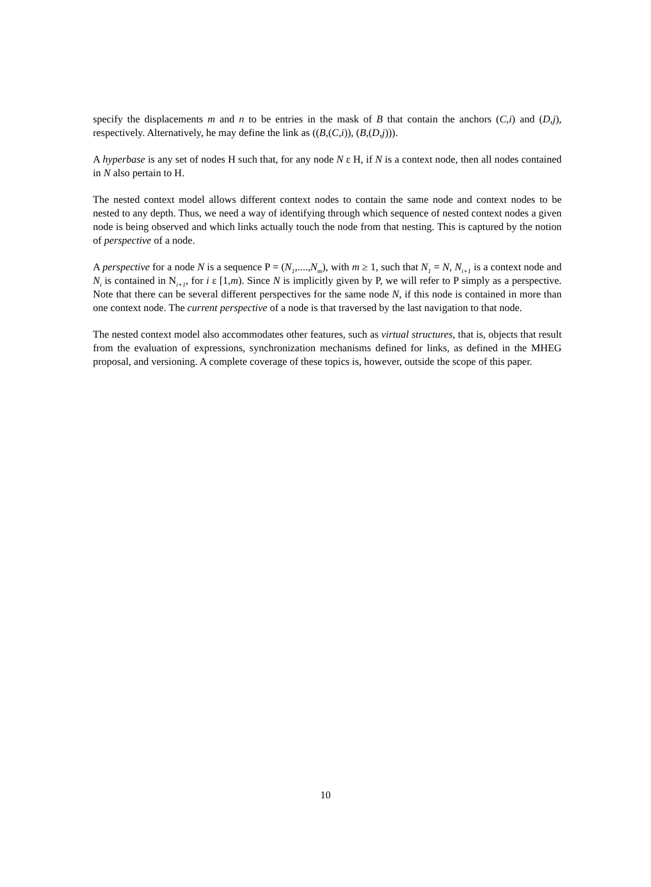specify the displacements m and n to be entries in the mask of B that contain the anchors (C,i) and (D,j), respectively. Alternatively, he may define the link as ((B,(C,i)), (B,(D,j))).
A hyperbase is any set of nodes H such that, for any node N ε H, if N is a context node, then all nodes contained in N also pertain to H.
The nested context model allows different context nodes to contain the same node and context nodes to be nested to any depth. Thus, we need a way of identifying through which sequence of nested context nodes a given node is being observed and which links actually touch the node from that nesting. This is captured by the notion of perspective of a node.
A perspective for a node N is a sequence P = (N<sub>1</sub>,....,N<sub>m</sub>), with m ≥ 1, such that N<sub>1</sub> = N, N<sub>i+1</sub> is a context node and N<sub>i</sub> is contained in N<sub>i+1</sub>, for i ε [1,m). Since N is implicitly given by P, we will refer to P simply as a perspective. Note that there can be several different perspectives for the same node N, if this node is contained in more than one context node. The current perspective of a node is that traversed by the last navigation to that node.
The nested context model also accommodates other features, such as virtual structures, that is, objects that result from the evaluation of expressions, synchronization mechanisms defined for links, as defined in the MHEG proposal, and versioning. A complete coverage of these topics is, however, outside the scope of this paper.
10